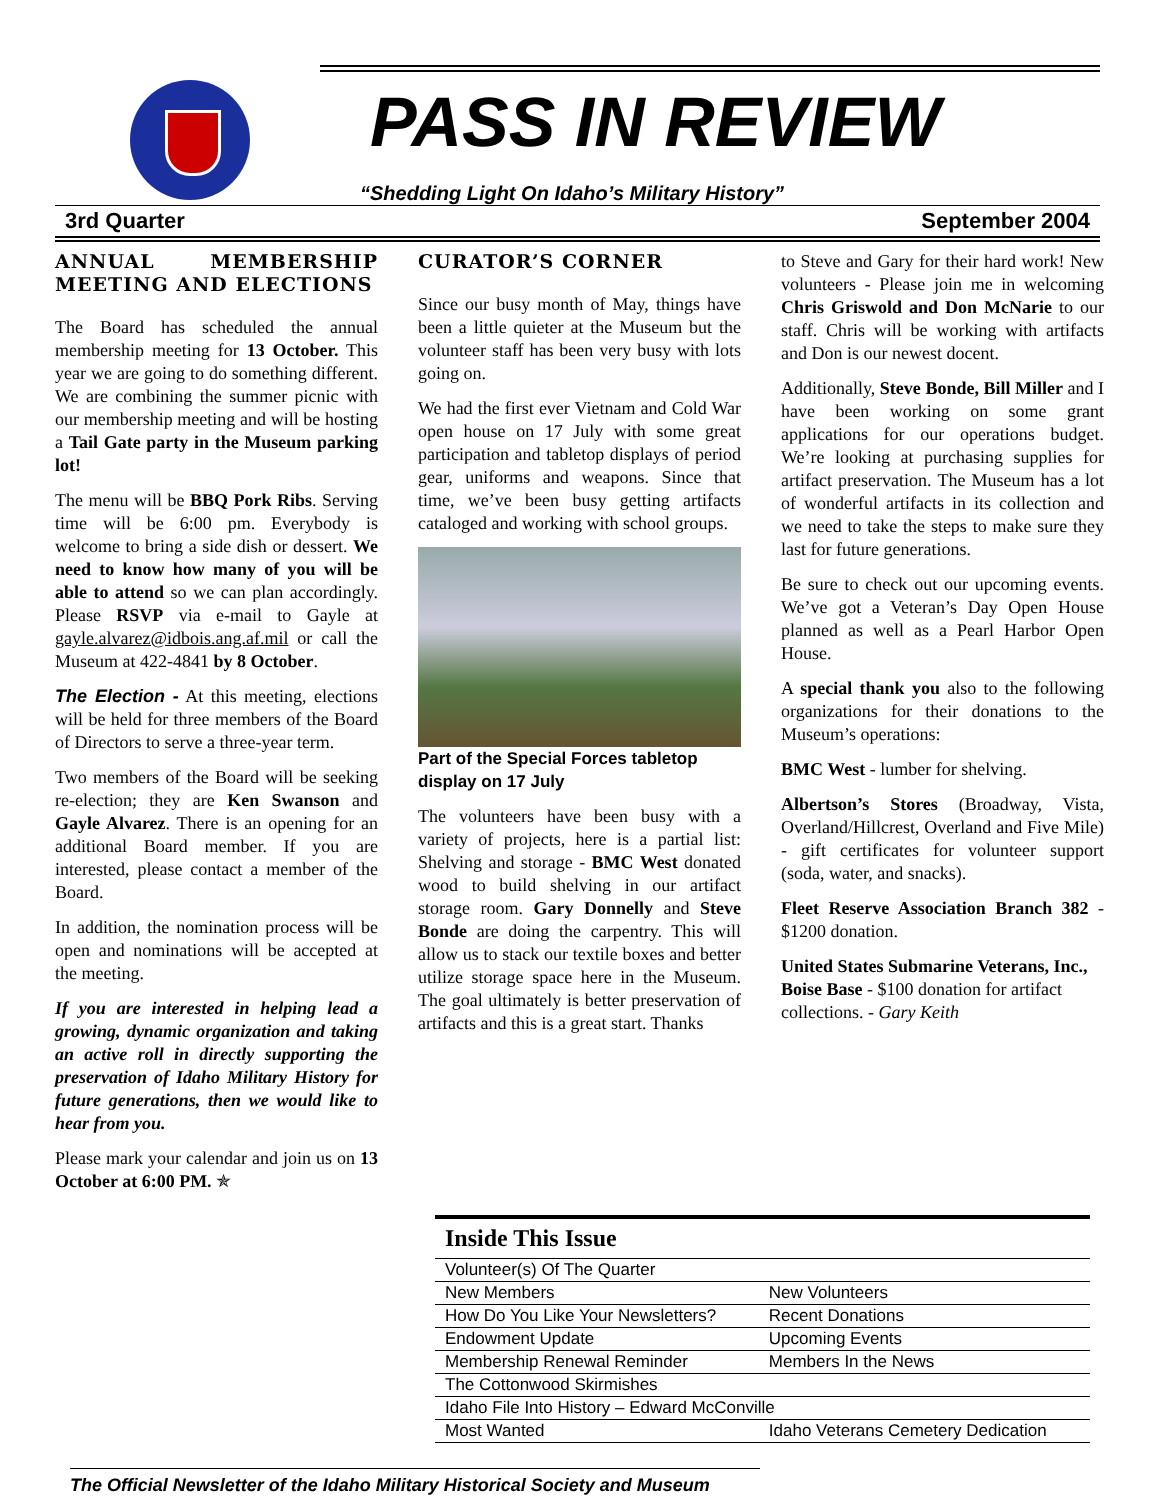PASS IN REVIEW
“Shedding Light On Idaho’s Military History”
3rd Quarter September 2004
ANNUAL MEMBERSHIP MEETING AND ELECTIONS
The Board has scheduled the annual membership meeting for 13 October. This year we are going to do something different. We are combining the summer picnic with our membership meeting and will be hosting a Tail Gate party in the Museum parking lot!
The menu will be BBQ Pork Ribs. Serving time will be 6:00 pm. Everybody is welcome to bring a side dish or dessert. We need to know how many of you will be able to attend so we can plan accordingly. Please RSVP via e-mail to Gayle at gayle.alvarez@idbois.ang.af.mil or call the Museum at 422-4841 by 8 October.
The Election - At this meeting, elections will be held for three members of the Board of Directors to serve a three-year term.
Two members of the Board will be seeking re-election; they are Ken Swanson and Gayle Alvarez. There is an opening for an additional Board member. If you are interested, please contact a member of the Board.
In addition, the nomination process will be open and nominations will be accepted at the meeting.
If you are interested in helping lead a growing, dynamic organization and taking an active roll in directly supporting the preservation of Idaho Military History for future generations, then we would like to hear from you.
Please mark your calendar and join us on 13 October at 6:00 PM. ✯
CURATOR’S CORNER
Since our busy month of May, things have been a little quieter at the Museum but the volunteer staff has been very busy with lots going on.
We had the first ever Vietnam and Cold War open house on 17 July with some great participation and tabletop displays of period gear, uniforms and weapons. Since that time, we’ve been busy getting artifacts cataloged and working with school groups.
Part of the Special Forces tabletop display on 17 July
The volunteers have been busy with a variety of projects, here is a partial list: Shelving and storage - BMC West donated wood to build shelving in our artifact storage room. Gary Donnelly and Steve Bonde are doing the carpentry. This will allow us to stack our textile boxes and better utilize storage space here in the Museum. The goal ultimately is better preservation of artifacts and this is a great start. Thanks
to Steve and Gary for their hard work! New volunteers - Please join me in welcoming Chris Griswold and Don McNarie to our staff. Chris will be working with artifacts and Don is our newest docent.
Additionally, Steve Bonde, Bill Miller and I have been working on some grant applications for our operations budget. We’re looking at purchasing supplies for artifact preservation. The Museum has a lot of wonderful artifacts in its collection and we need to take the steps to make sure they last for future generations.
Be sure to check out our upcoming events. We’ve got a Veteran’s Day Open House planned as well as a Pearl Harbor Open House.
A special thank you also to the following organizations for their donations to the Museum’s operations:
BMC West - lumber for shelving.
Albertson’s Stores (Broadway, Vista, Overland/Hillcrest, Overland and Five Mile) - gift certificates for volunteer support (soda, water, and snacks).
Fleet Reserve Association Branch 382 - $1200 donation.
United States Submarine Veterans, Inc., Boise Base - $100 donation for artifact collections. - Gary Keith
Inside This Issue
| Volunteer(s) Of The Quarter | |
| New Members | New Volunteers |
| How Do You Like Your Newsletters? | Recent Donations |
| Endowment Update | Upcoming Events |
| Membership Renewal Reminder | Members In the News |
| The Cottonwood Skirmishes | |
| Idaho File Into History – Edward McConville | |
| Most Wanted | Idaho Veterans Cemetery Dedication |
The Official Newsletter of the Idaho Military Historical Society and Museum